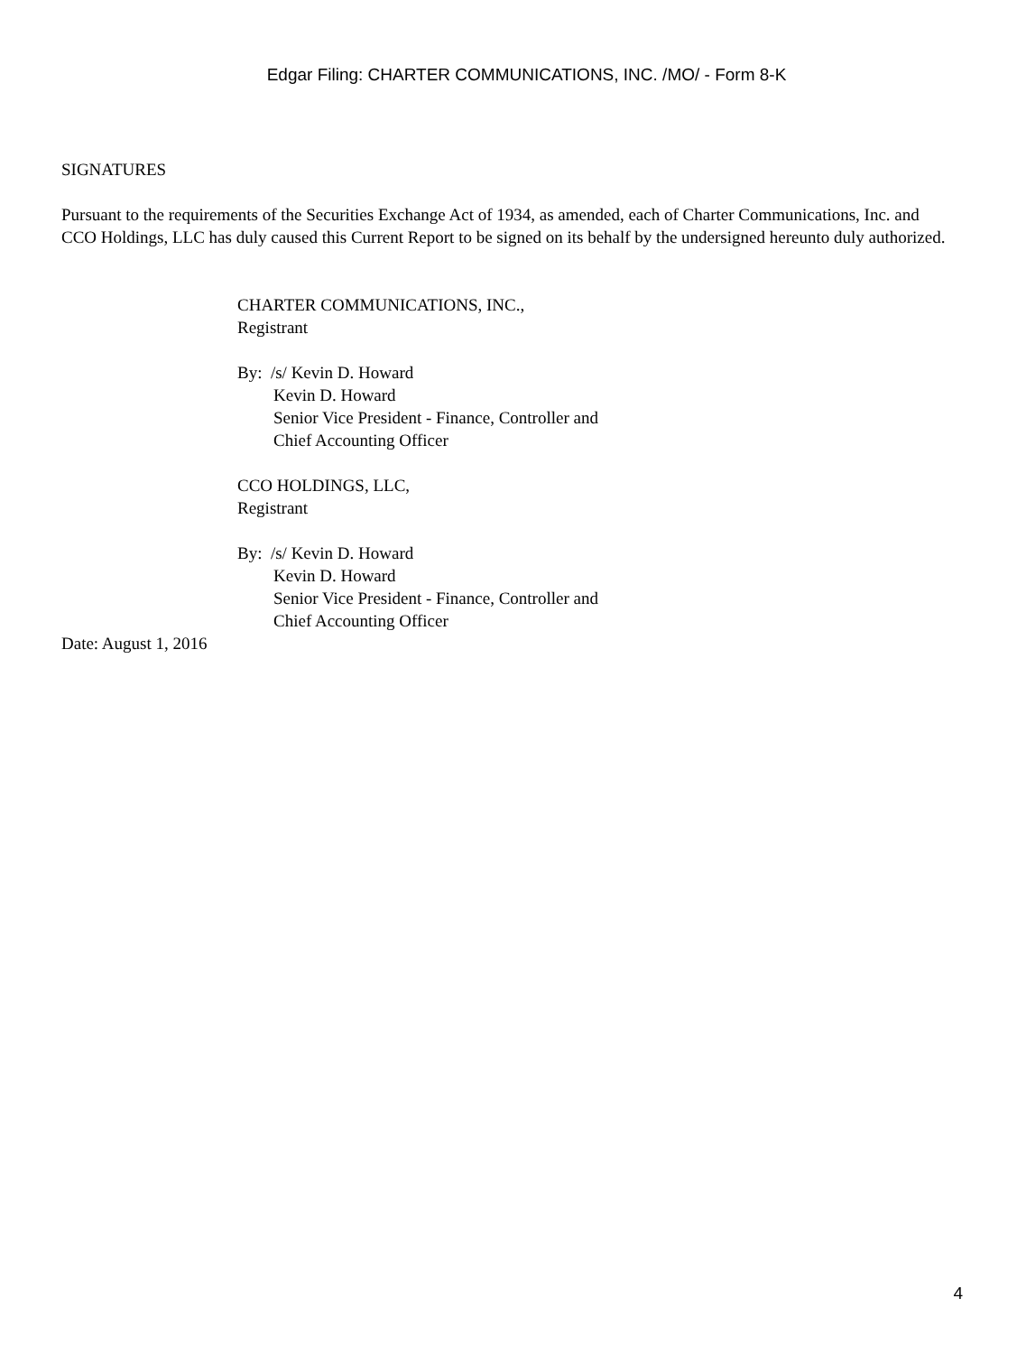Edgar Filing: CHARTER COMMUNICATIONS, INC. /MO/ - Form 8-K
SIGNATURES
Pursuant to the requirements of the Securities Exchange Act of 1934, as amended, each of Charter Communications, Inc. and CCO Holdings, LLC has duly caused this Current Report to be signed on its behalf by the undersigned hereunto duly authorized.
CHARTER COMMUNICATIONS, INC.,
Registrant
By: /s/ Kevin D. Howard
Kevin D. Howard
Senior Vice President - Finance, Controller and
Chief Accounting Officer
CCO HOLDINGS, LLC,
Registrant
By: /s/ Kevin D. Howard
Kevin D. Howard
Senior Vice President - Finance, Controller and
Chief Accounting Officer
Date: August 1, 2016
4